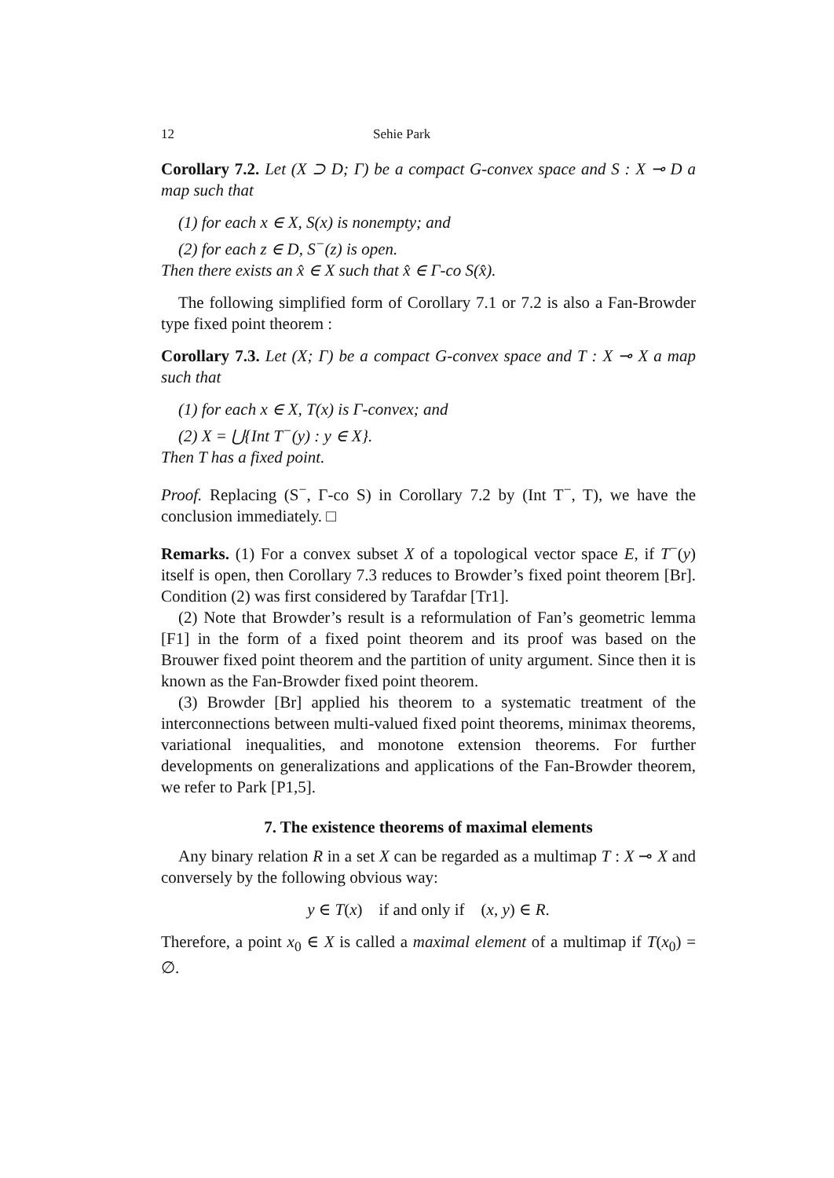12 Sehie Park
Corollary 7.2. Let (X ⊃ D; Γ) be a compact G-convex space and S : X ⊸ D a map such that
(1) for each x ∈ X, S(x) is nonempty; and
(2) for each z ∈ D, S<sup>−</sup>(z) is open.
Then there exists an x̂ ∈ X such that x̂ ∈ Γ-co S(x̂).
The following simplified form of Corollary 7.1 or 7.2 is also a Fan-Browder type fixed point theorem :
Corollary 7.3. Let (X; Γ) be a compact G-convex space and T : X ⊸ X a map such that
(1) for each x ∈ X, T(x) is Γ-convex; and
(2) X = ⋃{Int T<sup>−</sup>(y) : y ∈ X}.
Then T has a fixed point.
Proof. Replacing (S<sup>−</sup>, Γ-co S) in Corollary 7.2 by (Int T<sup>−</sup>, T), we have the conclusion immediately. □
Remarks. (1) For a convex subset X of a topological vector space E, if T<sup>−</sup>(y) itself is open, then Corollary 7.3 reduces to Browder’s fixed point theorem [Br]. Condition (2) was first considered by Tarafdar [Tr1].
(2) Note that Browder’s result is a reformulation of Fan’s geometric lemma [F1] in the form of a fixed point theorem and its proof was based on the Brouwer fixed point theorem and the partition of unity argument. Since then it is known as the Fan-Browder fixed point theorem.
(3) Browder [Br] applied his theorem to a systematic treatment of the interconnections between multi-valued fixed point theorems, minimax theorems, variational inequalities, and monotone extension theorems. For further developments on generalizations and applications of the Fan-Browder theorem, we refer to Park [P1,5].
7. The existence theorems of maximal elements
Any binary relation R in a set X can be regarded as a multimap T : X ⊸ X and conversely by the following obvious way:
y ∈ T(x) if and only if (x, y) ∈ R.
Therefore, a point x<sub>0</sub> ∈ X is called a maximal element of a multimap if T(x<sub>0</sub>) = ∅.